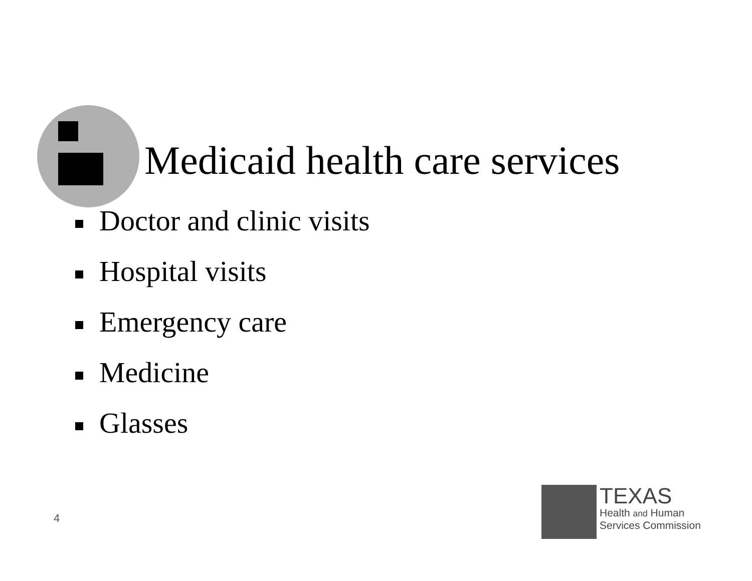Medicaid health care services
Doctor and clinic visits
Hospital visits
Emergency care
Medicine
Glasses
4
TEXAS
Health and Human
Services Commission